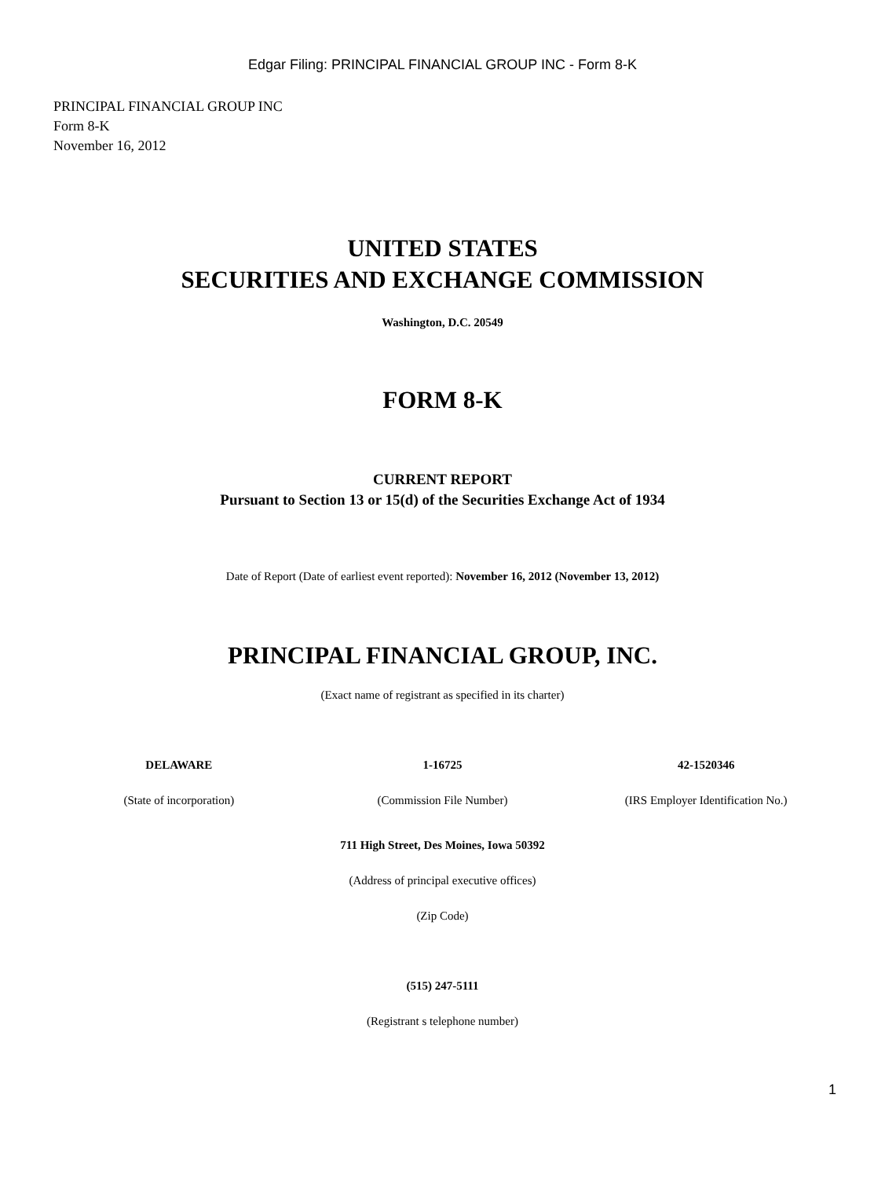Edgar Filing: PRINCIPAL FINANCIAL GROUP INC - Form 8-K
PRINCIPAL FINANCIAL GROUP INC
Form 8-K
November 16, 2012
UNITED STATES
SECURITIES AND EXCHANGE COMMISSION
Washington, D.C. 20549
FORM 8-K
CURRENT REPORT
Pursuant to Section 13 or 15(d) of the Securities Exchange Act of 1934
Date of Report (Date of earliest event reported): November 16, 2012 (November 13, 2012)
PRINCIPAL FINANCIAL GROUP, INC.
(Exact name of registrant as specified in its charter)
DELAWARE 1-16725 42-1520346
(State of incorporation) (Commission File Number) (IRS Employer Identification No.)
711 High Street, Des Moines, Iowa 50392
(Address of principal executive offices)
(Zip Code)
(515) 247-5111
(Registrant s telephone number)
1